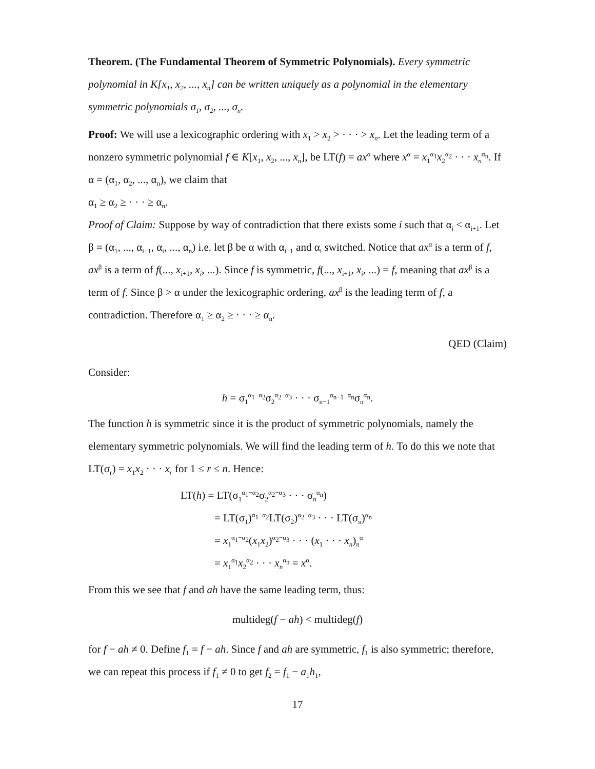Theorem. (The Fundamental Theorem of Symmetric Polynomials). Every symmetric polynomial in K[x<sub>1</sub>, x<sub>2</sub>, ..., x<sub>n</sub>] can be written uniquely as a polynomial in the elementary symmetric polynomials σ<sub>1</sub>, σ<sub>2</sub>, ..., σ<sub>n</sub>.
Proof: We will use a lexicographic ordering with x<sub>1</sub> > x<sub>2</sub> > · · · > x<sub>n</sub>. Let the leading term of a nonzero symmetric polynomial f ∈ K[x<sub>1</sub>, x<sub>2</sub>, ..., x<sub>n</sub>], be LT(f) = ax<sup>α</sup> where x<sup>α</sup> = x<sub>1</sub><sup>α<sub>1</sub></sup>x<sub>2</sub><sup>α<sub>2</sub></sup> · · · x<sub>n</sub><sup>α<sub>n</sub></sup>. If α = (α<sub>1</sub>, α<sub>2</sub>, ..., α<sub>n</sub>), we claim that
α<sub>1</sub> ≥ α<sub>2</sub> ≥ · · · ≥ α<sub>n</sub>.
Proof of Claim: Suppose by way of contradiction that there exists some i such that α<sub>i</sub> < α<sub>i+1</sub>. Let β = (α<sub>1</sub>, ..., α<sub>i+1</sub>, α<sub>i</sub>, ..., α<sub>n</sub>) i.e. let β be α with α<sub>i+1</sub> and α<sub>i</sub> switched. Notice that ax<sup>α</sup> is a term of f, ax<sup>β</sup> is a term of f(..., x<sub>i+1</sub>, x<sub>i</sub>, ...). Since f is symmetric, f(..., x<sub>i+1</sub>, x<sub>i</sub>, ...) = f, meaning that ax<sup>β</sup> is a term of f. Since β > α under the lexicographic ordering, ax<sup>β</sup> is the leading term of f, a contradiction. Therefore α<sub>1</sub> ≥ α<sub>2</sub> ≥ · · · ≥ α<sub>n</sub>.
QED (Claim)
Consider:
h = σ<sub>1</sub><sup>α<sub>1</sub>−α<sub>2</sub></sup>σ<sub>2</sub><sup>α<sub>2</sub>−α<sub>3</sub></sup> · · · σ<sub>n−1</sub><sup>α<sub>n−1</sub>−α<sub>n</sub></sup>σ<sub>n</sub><sup>α<sub>n</sub></sup>.
The function h is symmetric since it is the product of symmetric polynomials, namely the elementary symmetric polynomials. We will find the leading term of h. To do this we note that LT(σ<sub>r</sub>) = x<sub>1</sub>x<sub>2</sub> · · · x<sub>r</sub> for 1 ≤ r ≤ n. Hence:
LT(h) = LT(σ<sub>1</sub><sup>α<sub>1</sub>−α<sub>2</sub></sup>σ<sub>2</sub><sup>α<sub>2</sub>−α<sub>3</sub></sup> · · · σ<sub>n</sub><sup>α<sub>n</sub></sup>)
= LT(σ<sub>1</sub>)<sup>α<sub>1</sub>−α<sub>2</sub></sup>LT(σ<sub>2</sub>)<sup>α<sub>2</sub>−α<sub>3</sub></sup> · · · LT(σ<sub>n</sub>)<sup>α<sub>n</sub></sup>
= x<sub>1</sub><sup>α<sub>1</sub>−α<sub>2</sub></sup>(x<sub>1</sub>x<sub>2</sub>)<sup>α<sub>2</sub>−α<sub>3</sub></sup> · · · (x<sub>1</sub> · · · x<sub>n</sub>)<sub>n</sub><sup>α</sup>
= x<sub>1</sub><sup>α<sub>1</sub></sup>x<sub>2</sub><sup>α<sub>2</sub></sup> · · · x<sub>n</sub><sup>α<sub>n</sub></sup> = x<sup>α</sup>.
From this we see that f and ah have the same leading term, thus:
multideg(f − ah) < multideg(f)
for f − ah ≠ 0. Define f<sub>1</sub> = f − ah. Since f and ah are symmetric, f<sub>1</sub> is also symmetric; therefore, we can repeat this process if f<sub>1</sub> ≠ 0 to get f<sub>2</sub> = f<sub>1</sub> − a<sub>1</sub>h<sub>1</sub>,
17